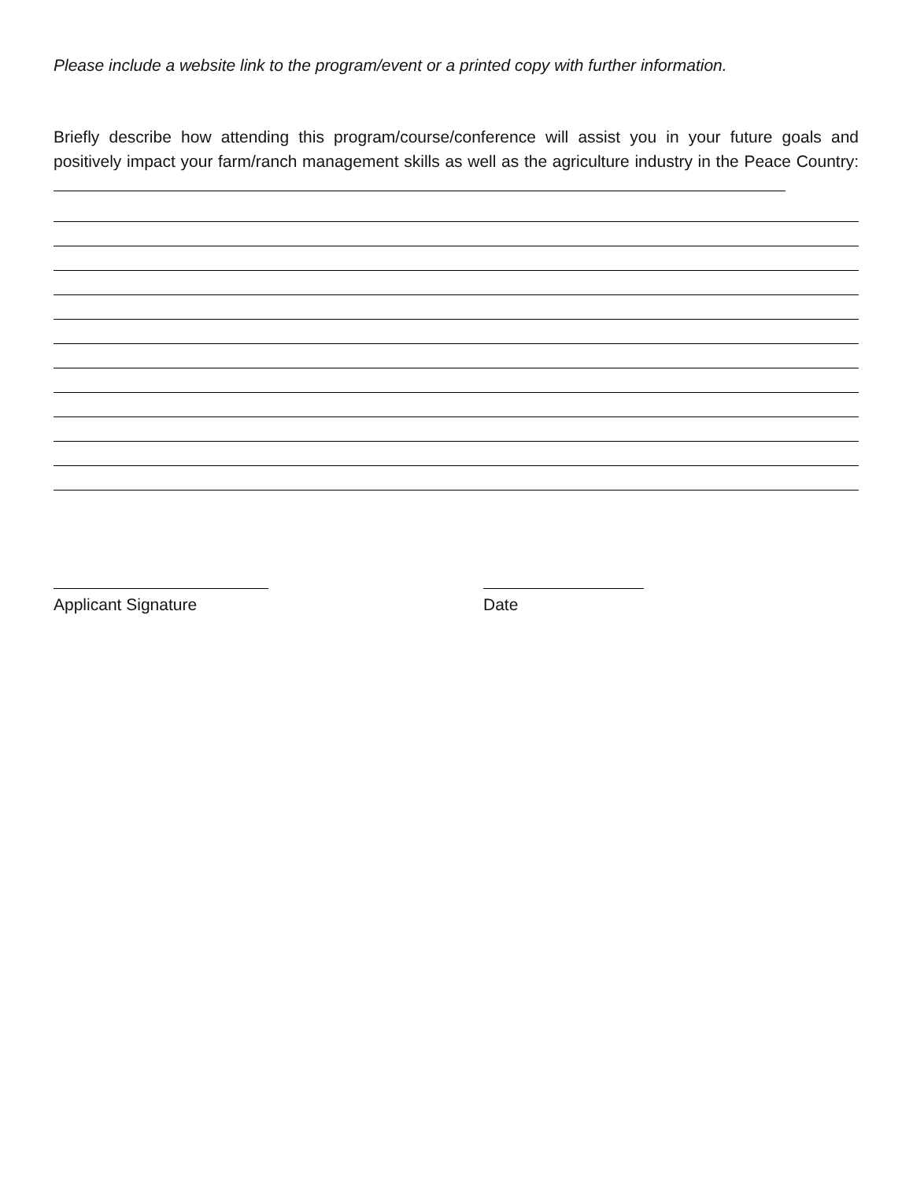Please include a website link to the program/event or a printed copy with further information.
Briefly describe how attending this program/course/conference will assist you in your future goals and positively impact your farm/ranch management skills as well as the agriculture industry in the Peace Country:
Applicant Signature Date